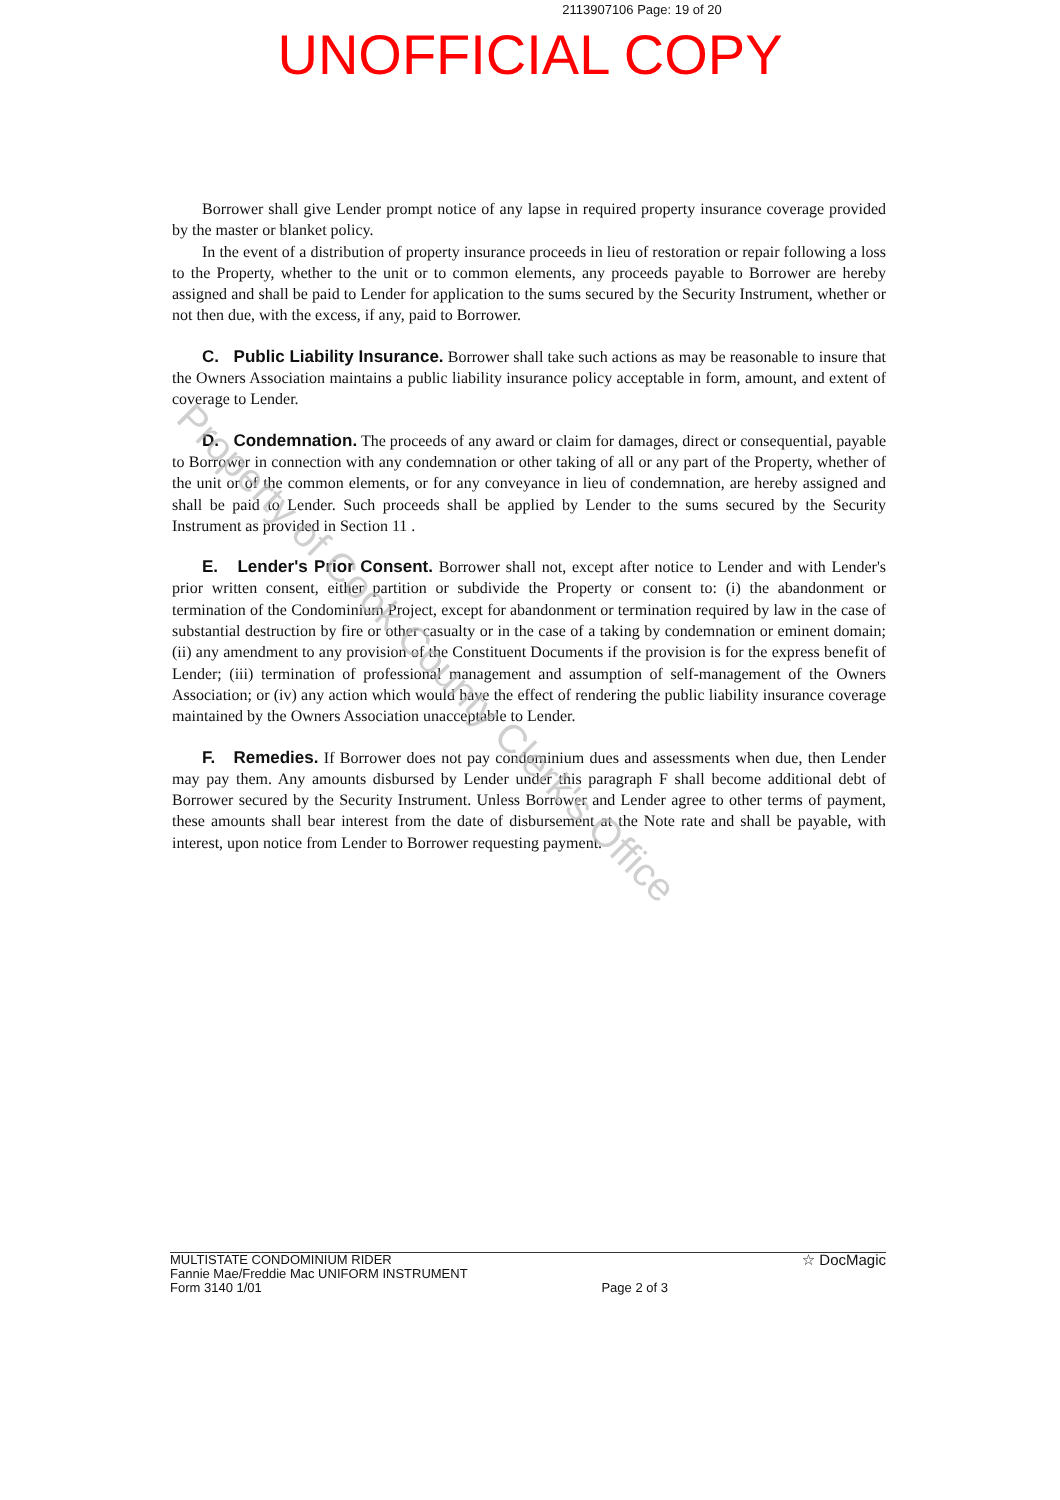2113907106 Page: 19 of 20
UNOFFICIAL COPY
Borrower shall give Lender prompt notice of any lapse in required property insurance coverage provided by the master or blanket policy.
In the event of a distribution of property insurance proceeds in lieu of restoration or repair following a loss to the Property, whether to the unit or to common elements, any proceeds payable to Borrower are hereby assigned and shall be paid to Lender for application to the sums secured by the Security Instrument, whether or not then due, with the excess, if any, paid to Borrower.
C. Public Liability Insurance. Borrower shall take such actions as may be reasonable to insure that the Owners Association maintains a public liability insurance policy acceptable in form, amount, and extent of coverage to Lender.
D. Condemnation. The proceeds of any award or claim for damages, direct or consequential, payable to Borrower in connection with any condemnation or other taking of all or any part of the Property, whether of the unit or of the common elements, or for any conveyance in lieu of condemnation, are hereby assigned and shall be paid to Lender. Such proceeds shall be applied by Lender to the sums secured by the Security Instrument as provided in Section 11 .
E. Lender's Prior Consent. Borrower shall not, except after notice to Lender and with Lender's prior written consent, either partition or subdivide the Property or consent to: (i) the abandonment or termination of the Condominium Project, except for abandonment or termination required by law in the case of substantial destruction by fire or other casualty or in the case of a taking by condemnation or eminent domain; (ii) any amendment to any provision of the Constituent Documents if the provision is for the express benefit of Lender; (iii) termination of professional management and assumption of self-management of the Owners Association; or (iv) any action which would have the effect of rendering the public liability insurance coverage maintained by the Owners Association unacceptable to Lender.
F. Remedies. If Borrower does not pay condominium dues and assessments when due, then Lender may pay them. Any amounts disbursed by Lender under this paragraph F shall become additional debt of Borrower secured by the Security Instrument. Unless Borrower and Lender agree to other terms of payment, these amounts shall bear interest from the date of disbursement at the Note rate and shall be payable, with interest, upon notice from Lender to Borrower requesting payment.
Property of Cook County Clerk's Office
MULTISTATE CONDOMINIUM RIDER
Fannie Mae/Freddie Mac UNIFORM INSTRUMENT
Form 3140 1/01
Page 2 of 3
☆ DocMagic